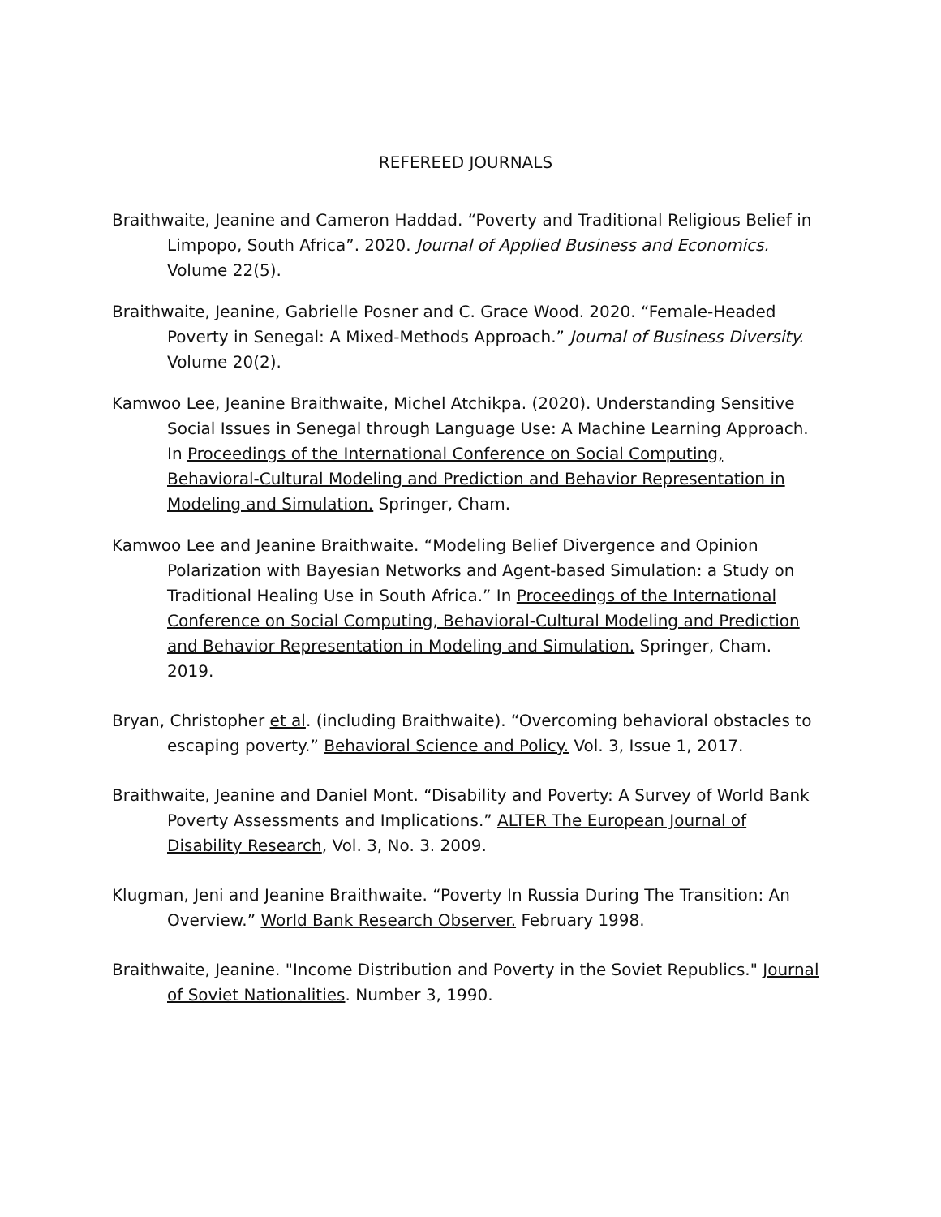REFEREED JOURNALS
Braithwaite, Jeanine and Cameron Haddad. “Poverty and Traditional Religious Belief in Limpopo, South Africa”. 2020. Journal of Applied Business and Economics. Volume 22(5).
Braithwaite, Jeanine, Gabrielle Posner and C. Grace Wood. 2020. “Female-Headed Poverty in Senegal: A Mixed-Methods Approach.” Journal of Business Diversity. Volume 20(2).
Kamwoo Lee, Jeanine Braithwaite, Michel Atchikpa. (2020). Understanding Sensitive Social Issues in Senegal through Language Use: A Machine Learning Approach. In Proceedings of the International Conference on Social Computing, Behavioral-Cultural Modeling and Prediction and Behavior Representation in Modeling and Simulation. Springer, Cham.
Kamwoo Lee and Jeanine Braithwaite. “Modeling Belief Divergence and Opinion Polarization with Bayesian Networks and Agent-based Simulation: a Study on Traditional Healing Use in South Africa.” In Proceedings of the International Conference on Social Computing, Behavioral-Cultural Modeling and Prediction and Behavior Representation in Modeling and Simulation. Springer, Cham. 2019.
Bryan, Christopher et al. (including Braithwaite). “Overcoming behavioral obstacles to escaping poverty.” Behavioral Science and Policy. Vol. 3, Issue 1, 2017.
Braithwaite, Jeanine and Daniel Mont. “Disability and Poverty: A Survey of World Bank Poverty Assessments and Implications.” ALTER The European Journal of Disability Research, Vol. 3, No. 3. 2009.
Klugman, Jeni and Jeanine Braithwaite. “Poverty In Russia During The Transition: An Overview.” World Bank Research Observer. February 1998.
Braithwaite, Jeanine. "Income Distribution and Poverty in the Soviet Republics." Journal of Soviet Nationalities. Number 3, 1990.